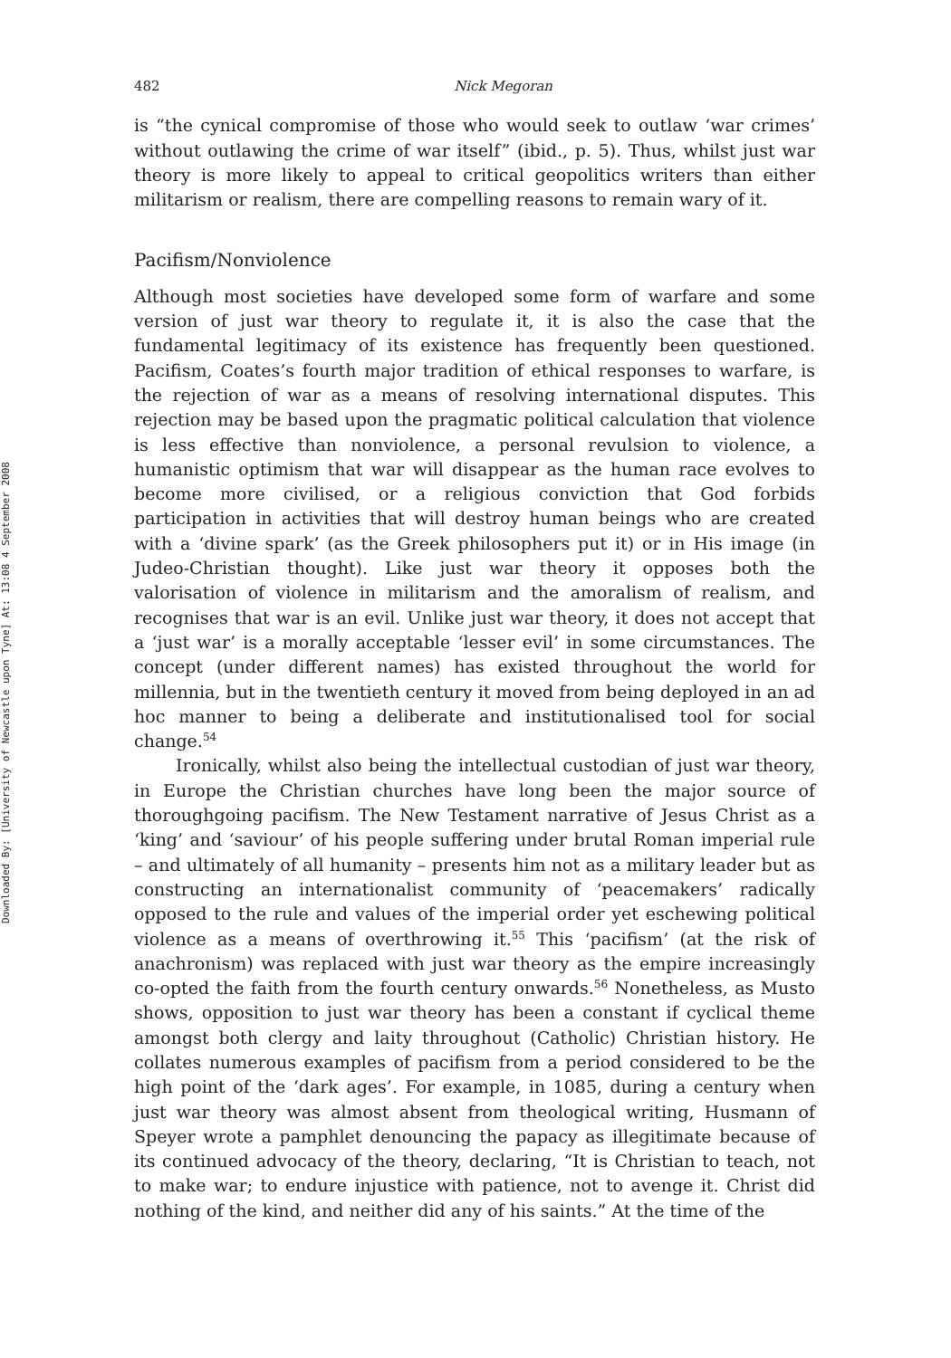Downloaded By: [University of Newcastle upon Tyne] At: 13:08 4 September 2008
482 Nick Megoran
is “the cynical compromise of those who would seek to outlaw ‘war crimes’ without outlawing the crime of war itself” (ibid., p. 5). Thus, whilst just war theory is more likely to appeal to critical geopolitics writers than either militarism or realism, there are compelling reasons to remain wary of it.
Pacifism/Nonviolence
Although most societies have developed some form of warfare and some version of just war theory to regulate it, it is also the case that the fundamental legitimacy of its existence has frequently been questioned. Pacifism, Coates’s fourth major tradition of ethical responses to warfare, is the rejection of war as a means of resolving international disputes. This rejection may be based upon the pragmatic political calculation that violence is less effective than nonviolence, a personal revulsion to violence, a humanistic optimism that war will disappear as the human race evolves to become more civilised, or a religious conviction that God forbids participation in activities that will destroy human beings who are created with a ‘divine spark’ (as the Greek philosophers put it) or in His image (in Judeo-Christian thought). Like just war theory it opposes both the valorisation of violence in militarism and the amoralism of realism, and recognises that war is an evil. Unlike just war theory, it does not accept that a ‘just war’ is a morally acceptable ‘lesser evil’ in some circumstances. The concept (under different names) has existed throughout the world for millennia, but in the twentieth century it moved from being deployed in an ad hoc manner to being a deliberate and institutionalised tool for social change.<sup>54</sup>
Ironically, whilst also being the intellectual custodian of just war theory, in Europe the Christian churches have long been the major source of thoroughgoing pacifism. The New Testament narrative of Jesus Christ as a ‘king’ and ‘saviour’ of his people suffering under brutal Roman imperial rule – and ultimately of all humanity – presents him not as a military leader but as constructing an internationalist community of ‘peacemakers’ radically opposed to the rule and values of the imperial order yet eschewing political violence as a means of overthrowing it.<sup>55</sup> This ‘pacifism’ (at the risk of anachronism) was replaced with just war theory as the empire increasingly co-opted the faith from the fourth century onwards.<sup>56</sup> Nonetheless, as Musto shows, opposition to just war theory has been a constant if cyclical theme amongst both clergy and laity throughout (Catholic) Christian history. He collates numerous examples of pacifism from a period considered to be the high point of the ‘dark ages’. For example, in 1085, during a century when just war theory was almost absent from theological writing, Husmann of Speyer wrote a pamphlet denouncing the papacy as illegitimate because of its continued advocacy of the theory, declaring, “It is Christian to teach, not to make war; to endure injustice with patience, not to avenge it. Christ did nothing of the kind, and neither did any of his saints.” At the time of the